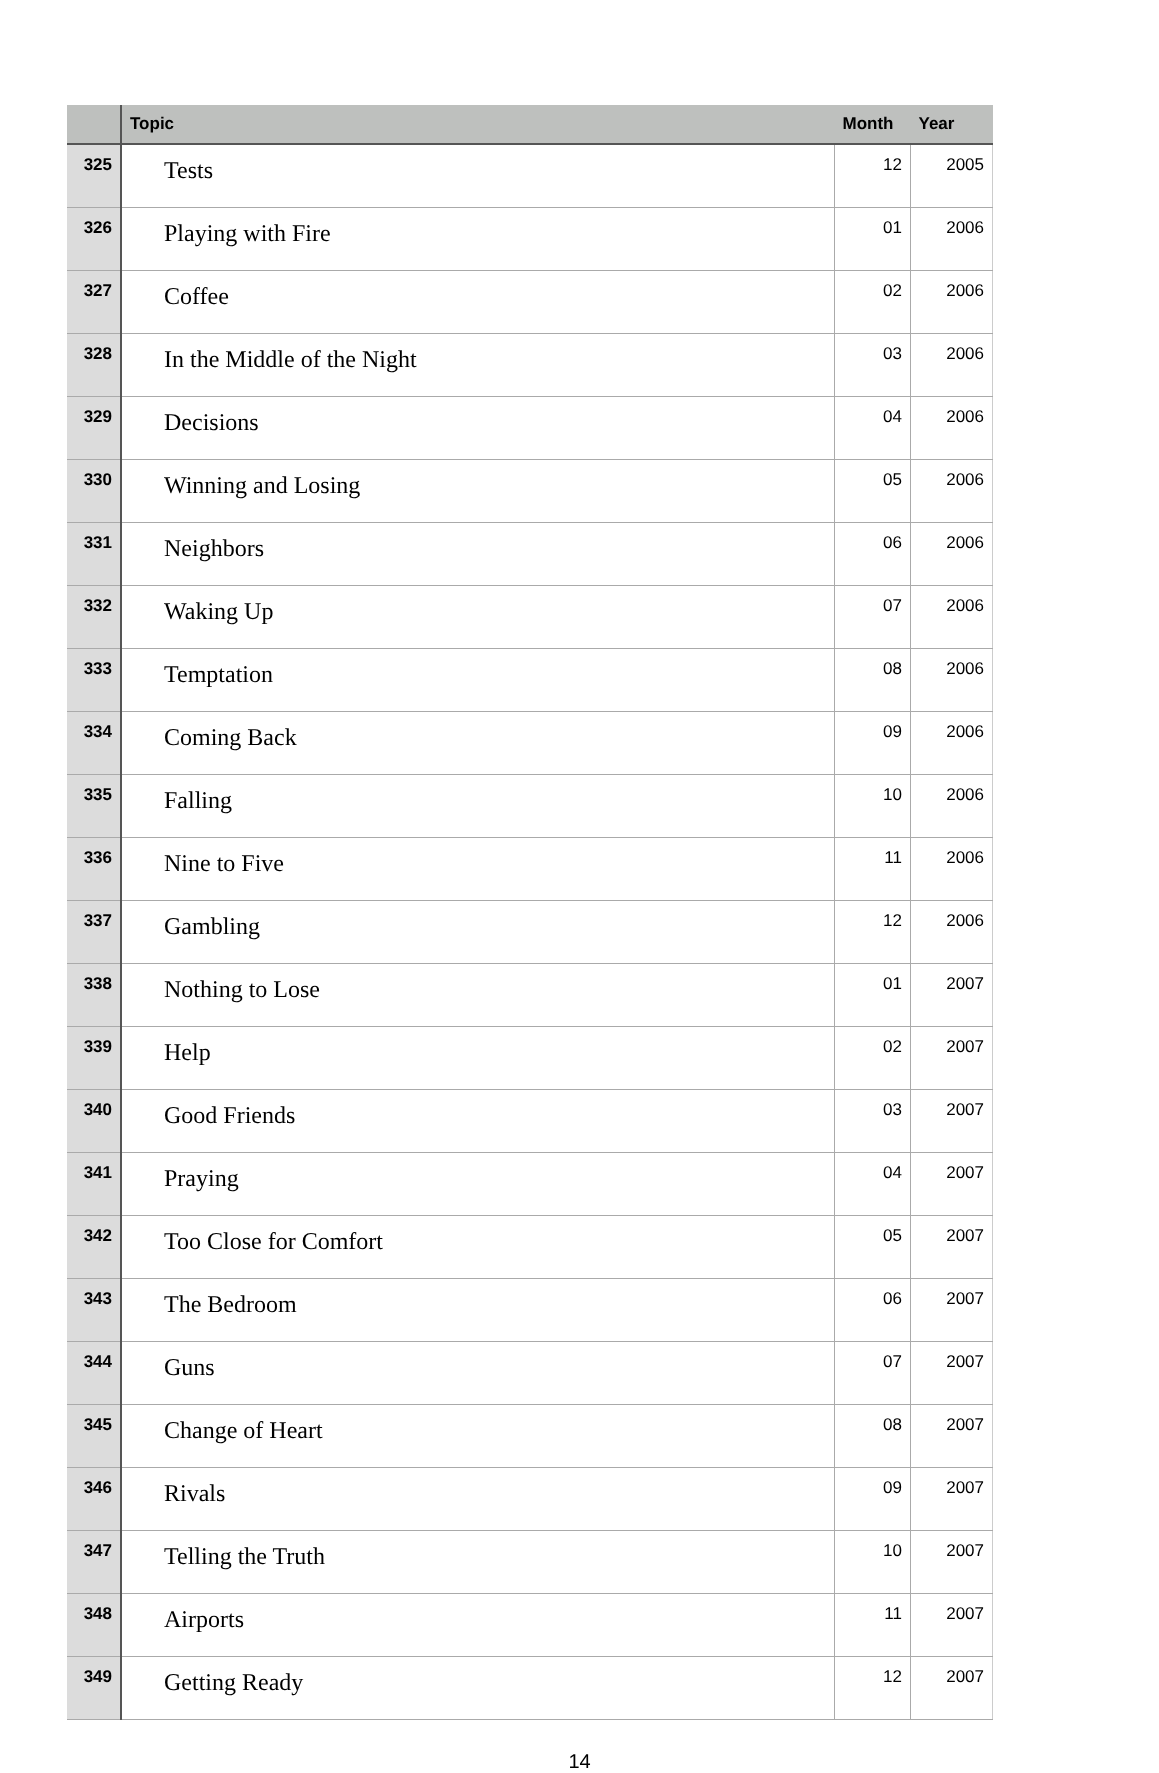| | Topic | Month | Year |
| --- | --- | --- | --- |
| 325 | Tests | 12 | 2005 |
| 326 | Playing with Fire | 01 | 2006 |
| 327 | Coffee | 02 | 2006 |
| 328 | In the Middle of the Night | 03 | 2006 |
| 329 | Decisions | 04 | 2006 |
| 330 | Winning and Losing | 05 | 2006 |
| 331 | Neighbors | 06 | 2006 |
| 332 | Waking Up | 07 | 2006 |
| 333 | Temptation | 08 | 2006 |
| 334 | Coming Back | 09 | 2006 |
| 335 | Falling | 10 | 2006 |
| 336 | Nine to Five | 11 | 2006 |
| 337 | Gambling | 12 | 2006 |
| 338 | Nothing to Lose | 01 | 2007 |
| 339 | Help | 02 | 2007 |
| 340 | Good Friends | 03 | 2007 |
| 341 | Praying | 04 | 2007 |
| 342 | Too Close for Comfort | 05 | 2007 |
| 343 | The Bedroom | 06 | 2007 |
| 344 | Guns | 07 | 2007 |
| 345 | Change of Heart | 08 | 2007 |
| 346 | Rivals | 09 | 2007 |
| 347 | Telling the Truth | 10 | 2007 |
| 348 | Airports | 11 | 2007 |
| 349 | Getting Ready | 12 | 2007 |
14